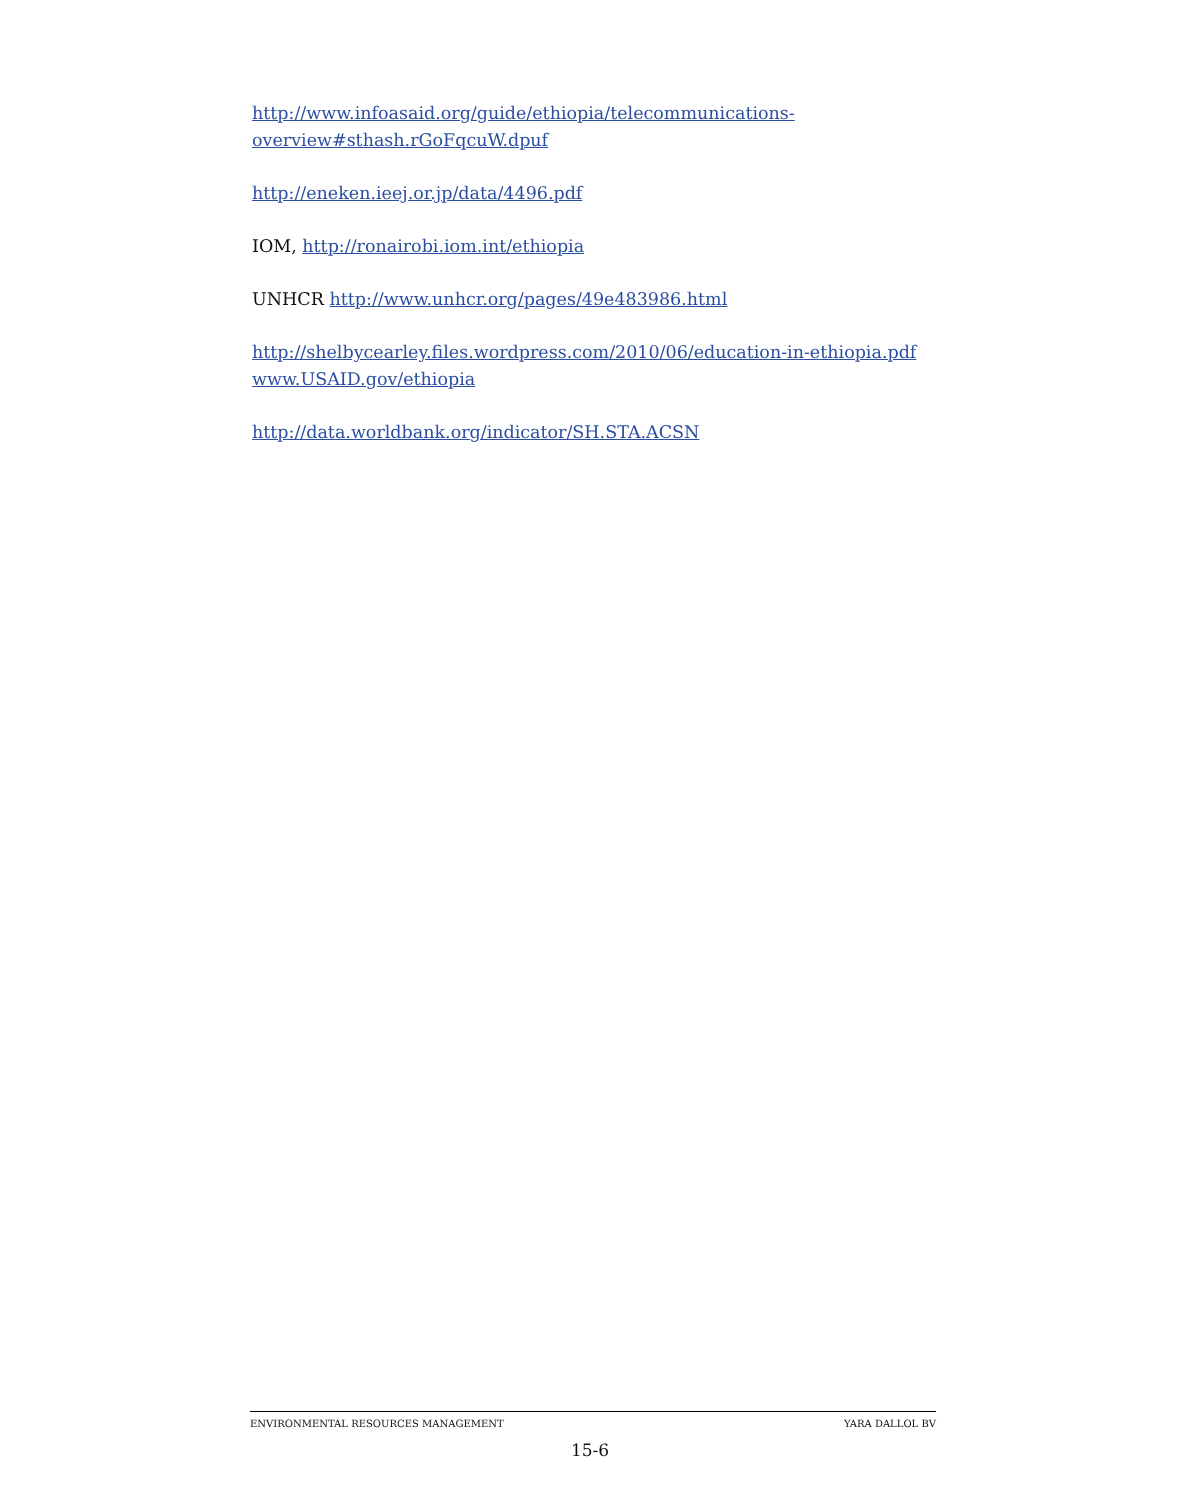http://www.infoasaid.org/guide/ethiopia/telecommunications-overview#sthash.rGoFqcuW.dpuf
http://eneken.ieej.or.jp/data/4496.pdf
IOM, http://ronairobi.iom.int/ethiopia
UNHCR http://www.unhcr.org/pages/49e483986.html
http://shelbycearley.files.wordpress.com/2010/06/education-in-ethiopia.pdf
www.USAID.gov/ethiopia
http://data.worldbank.org/indicator/SH.STA.ACSN
ENVIRONMENTAL RESOURCES MANAGEMENT YARA DALLOL BV
15-6